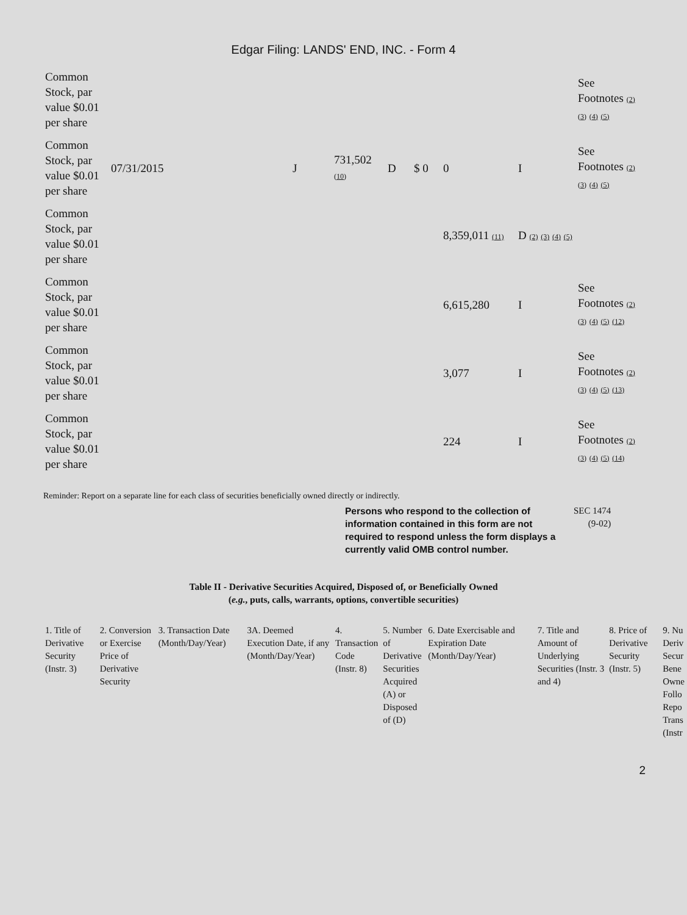Edgar Filing: LANDS' END, INC. - Form 4
| Common Stock, par value $0.01 per share | | | | | | | | See Footnotes (2) (3) (4) (5) |
| Common Stock, par value $0.01 per share | 07/31/2015 | J | 731,502 (10) | D | $ 0 | 0 | I | See Footnotes (2) (3) (4) (5) |
| Common Stock, par value $0.01 per share | | | | | | 8,359,011 (11) | D (2) (3) (4) (5) | |
| Common Stock, par value $0.01 per share | | | | | | 6,615,280 | I | See Footnotes (2) (3) (4) (5) (12) |
| Common Stock, par value $0.01 per share | | | | | | 3,077 | I | See Footnotes (2) (3) (4) (5) (13) |
| Common Stock, par value $0.01 per share | | | | | | 224 | I | See Footnotes (2) (3) (4) (5) (14) |
Reminder: Report on a separate line for each class of securities beneficially owned directly or indirectly.
Persons who respond to the collection of information contained in this form are not required to respond unless the form displays a currently valid OMB control number.
SEC 1474
(9-02)
Table II - Derivative Securities Acquired, Disposed of, or Beneficially Owned
(e.g., puts, calls, warrants, options, convertible securities)
| 1. Title of Derivative Security (Instr. 3) | 2. Conversion or Exercise Price of Derivative Security | 3. Transaction Date (Month/Day/Year) | 3A. Deemed Execution Date, if any (Month/Day/Year) | 4. Transaction Code (Instr. 8) | 5. Number of Derivative Securities Acquired (A) or Disposed of (D) | 6. Date Exercisable and Expiration Date (Month/Day/Year) | 7. Title and Amount of Underlying Securities (Instr. 3 and 4) | 8. Price of Derivative Security (Instr. 5) | 9. Nu Deriv Secur Bene Owne Follo Repo Trans (Instr |
| --- | --- | --- | --- | --- | --- | --- | --- | --- | --- |
2